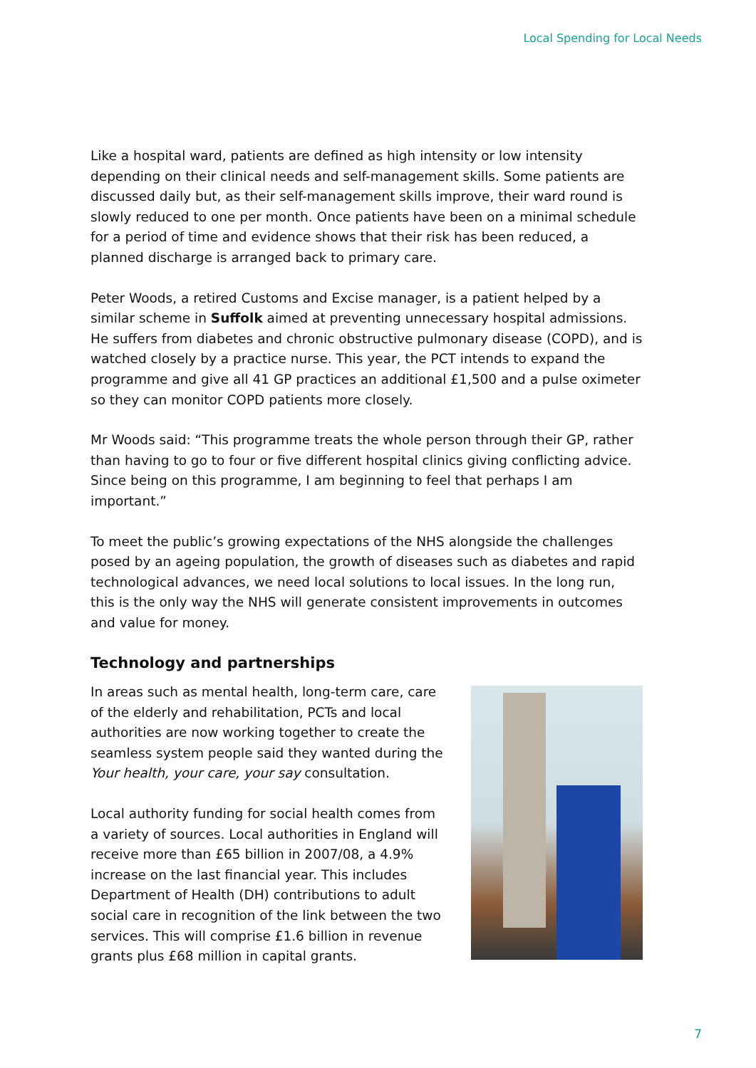Local Spending for Local Needs
Like a hospital ward, patients are defined as high intensity or low intensity depending on their clinical needs and self-management skills. Some patients are discussed daily but, as their self-management skills improve, their ward round is slowly reduced to one per month. Once patients have been on a minimal schedule for a period of time and evidence shows that their risk has been reduced, a planned discharge is arranged back to primary care.
Peter Woods, a retired Customs and Excise manager, is a patient helped by a similar scheme in Suffolk aimed at preventing unnecessary hospital admissions. He suffers from diabetes and chronic obstructive pulmonary disease (COPD), and is watched closely by a practice nurse. This year, the PCT intends to expand the programme and give all 41 GP practices an additional £1,500 and a pulse oximeter so they can monitor COPD patients more closely.
Mr Woods said: “This programme treats the whole person through their GP, rather than having to go to four or five different hospital clinics giving conflicting advice. Since being on this programme, I am beginning to feel that perhaps I am important.”
To meet the public’s growing expectations of the NHS alongside the challenges posed by an ageing population, the growth of diseases such as diabetes and rapid technological advances, we need local solutions to local issues. In the long run, this is the only way the NHS will generate consistent improvements in outcomes and value for money.
Technology and partnerships
In areas such as mental health, long-term care, care of the elderly and rehabilitation, PCTs and local authorities are now working together to create the seamless system people said they wanted during the Your health, your care, your say consultation.
Local authority funding for social health comes from a variety of sources. Local authorities in England will receive more than £65 billion in 2007/08, a 4.9% increase on the last financial year. This includes Department of Health (DH) contributions to adult social care in recognition of the link between the two services. This will comprise £1.6 billion in revenue grants plus £68 million in capital grants.
7